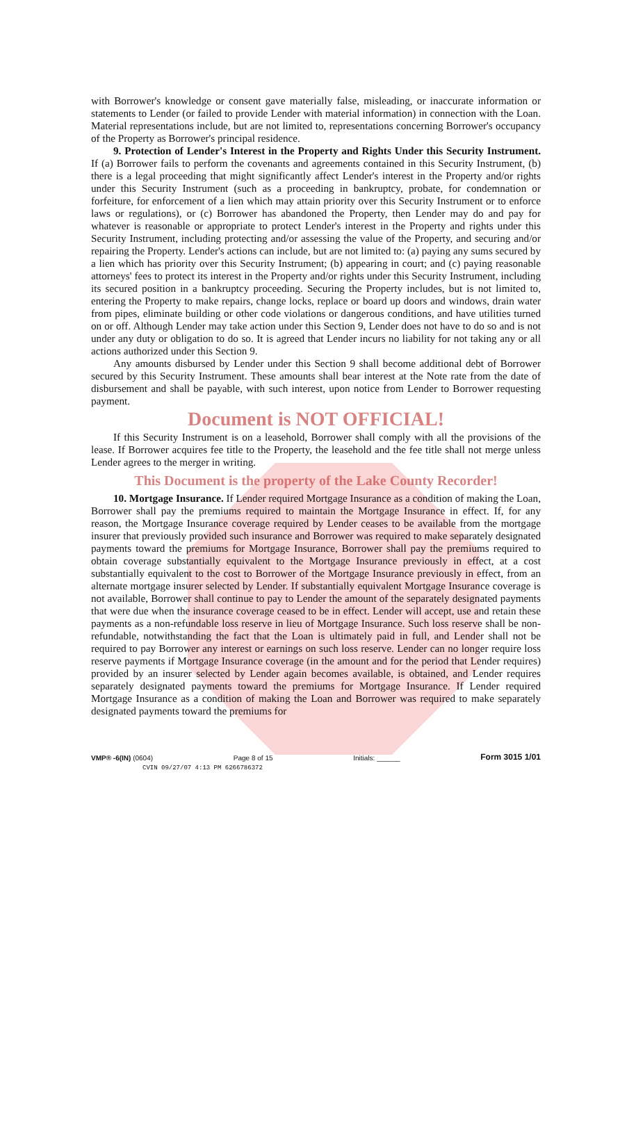with Borrower's knowledge or consent gave materially false, misleading, or inaccurate information or statements to Lender (or failed to provide Lender with material information) in connection with the Loan. Material representations include, but are not limited to, representations concerning Borrower's occupancy of the Property as Borrower's principal residence.
9. Protection of Lender's Interest in the Property and Rights Under this Security Instrument. If (a) Borrower fails to perform the covenants and agreements contained in this Security Instrument, (b) there is a legal proceeding that might significantly affect Lender's interest in the Property and/or rights under this Security Instrument (such as a proceeding in bankruptcy, probate, for condemnation or forfeiture, for enforcement of a lien which may attain priority over this Security Instrument or to enforce laws or regulations), or (c) Borrower has abandoned the Property, then Lender may do and pay for whatever is reasonable or appropriate to protect Lender's interest in the Property and rights under this Security Instrument, including protecting and/or assessing the value of the Property, and securing and/or repairing the Property. Lender's actions can include, but are not limited to: (a) paying any sums secured by a lien which has priority over this Security Instrument; (b) appearing in court; and (c) paying reasonable attorneys' fees to protect its interest in the Property and/or rights under this Security Instrument, including its secured position in a bankruptcy proceeding. Securing the Property includes, but is not limited to, entering the Property to make repairs, change locks, replace or board up doors and windows, drain water from pipes, eliminate building or other code violations or dangerous conditions, and have utilities turned on or off. Although Lender may take action under this Section 9, Lender does not have to do so and is not under any duty or obligation to do so. It is agreed that Lender incurs no liability for not taking any or all actions authorized under this Section 9.
Any amounts disbursed by Lender under this Section 9 shall become additional debt of Borrower secured by this Security Instrument. These amounts shall bear interest at the Note rate from the date of disbursement and shall be payable, with such interest, upon notice from Lender to Borrower requesting payment.
Document is NOT OFFICIAL!
If this Security Instrument is on a leasehold, Borrower shall comply with all the provisions of the lease. If Borrower acquires fee title to the Property, the leasehold and the fee title shall not merge unless Lender agrees to the merger in writing.
This Document is the property of the Lake County Recorder!
10. Mortgage Insurance. If Lender required Mortgage Insurance as a condition of making the Loan, Borrower shall pay the premiums required to maintain the Mortgage Insurance in effect. If, for any reason, the Mortgage Insurance coverage required by Lender ceases to be available from the mortgage insurer that previously provided such insurance and Borrower was required to make separately designated payments toward the premiums for Mortgage Insurance, Borrower shall pay the premiums required to obtain coverage substantially equivalent to the Mortgage Insurance previously in effect, at a cost substantially equivalent to the cost to Borrower of the Mortgage Insurance previously in effect, from an alternate mortgage insurer selected by Lender. If substantially equivalent Mortgage Insurance coverage is not available, Borrower shall continue to pay to Lender the amount of the separately designated payments that were due when the insurance coverage ceased to be in effect. Lender will accept, use and retain these payments as a non-refundable loss reserve in lieu of Mortgage Insurance. Such loss reserve shall be non-refundable, notwithstanding the fact that the Loan is ultimately paid in full, and Lender shall not be required to pay Borrower any interest or earnings on such loss reserve. Lender can no longer require loss reserve payments if Mortgage Insurance coverage (in the amount and for the period that Lender requires) provided by an insurer selected by Lender again becomes available, is obtained, and Lender requires separately designated payments toward the premiums for Mortgage Insurance. If Lender required Mortgage Insurance as a condition of making the Loan and Borrower was required to make separately designated payments toward the premiums for
VMP® -6(IN) (0604) Page 8 of 15 Initials: ______ Form 3015 1/01
CVIN 09/27/07 4:13 PM 6266786372